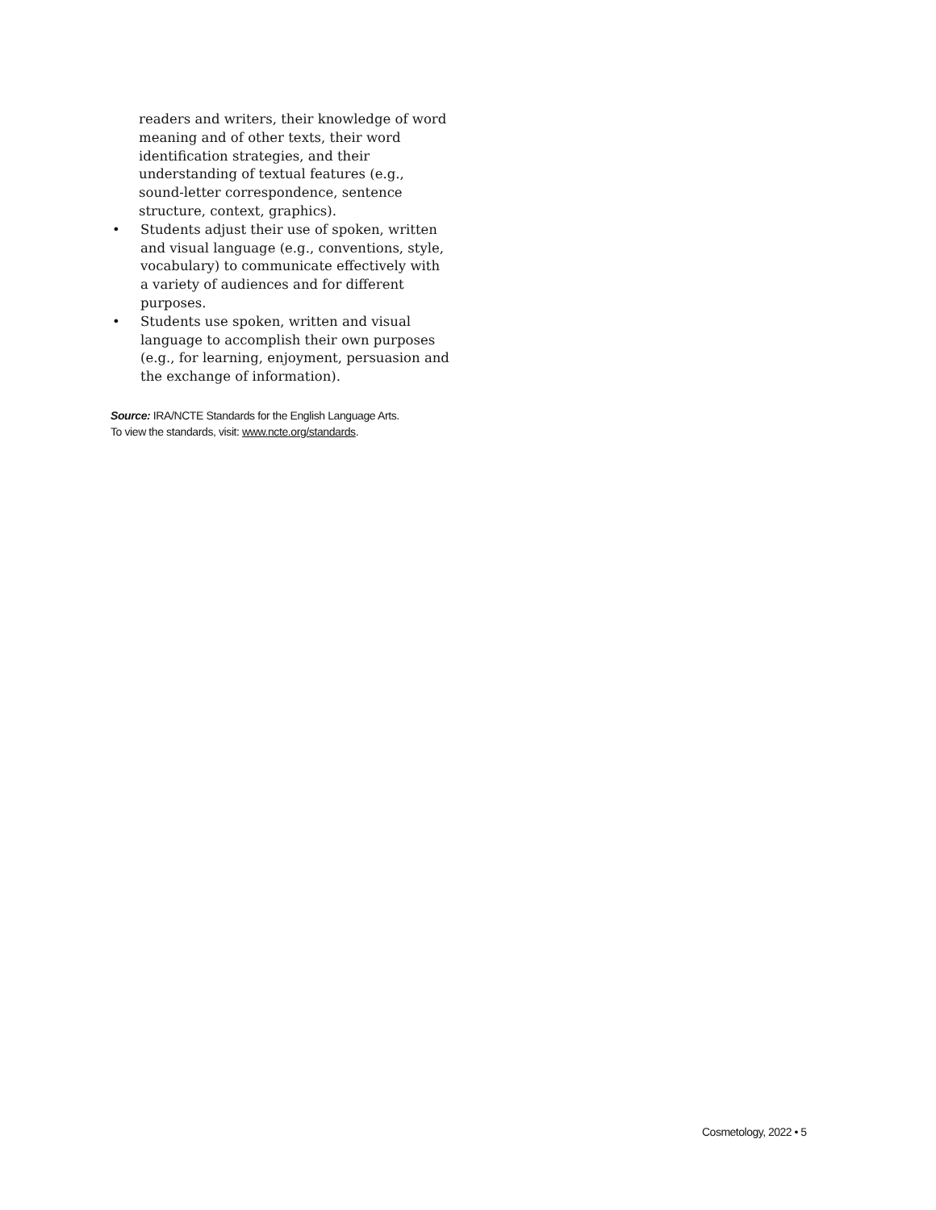readers and writers, their knowledge of word meaning and of other texts, their word identification strategies, and their understanding of textual features (e.g., sound-letter correspondence, sentence structure, context, graphics).
• Students adjust their use of spoken, written and visual language (e.g., conventions, style, vocabulary) to communicate effectively with a variety of audiences and for different purposes.
• Students use spoken, written and visual language to accomplish their own purposes (e.g., for learning, enjoyment, persuasion and the exchange of information).
Source: IRA/NCTE Standards for the English Language Arts.
To view the standards, visit: www.ncte.org/standards.
Cosmetology, 2022 • 5